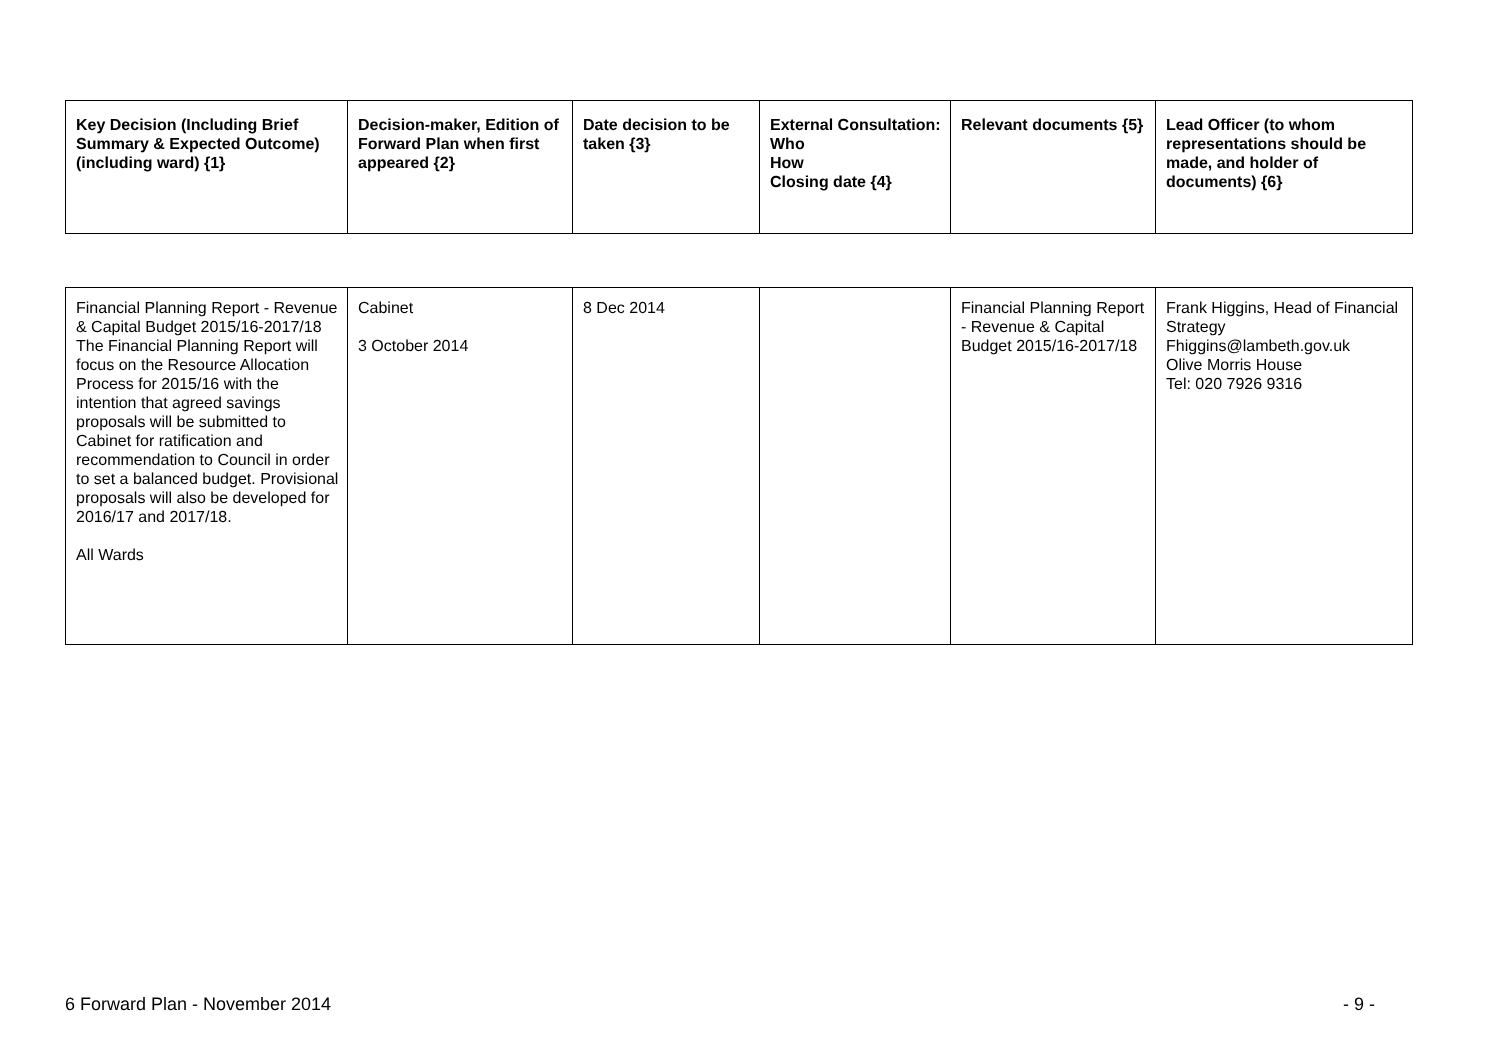| Key Decision (Including Brief Summary & Expected Outcome) (including ward) {1} | Decision-maker, Edition of Forward Plan when first appeared {2} | Date decision to be taken {3} | External Consultation: Who How Closing date {4} | Relevant documents {5} | Lead Officer (to whom representations should be made, and holder of documents) {6} |
| --- | --- | --- | --- | --- | --- |
| Financial Planning Report - Revenue & Capital Budget 2015/16-2017/18 The Financial Planning Report will focus on the Resource Allocation Process for 2015/16 with the intention that agreed savings proposals will be submitted to Cabinet for ratification and recommendation to Council in order to set a balanced budget. Provisional proposals will also be developed for 2016/17 and 2017/18. All Wards | Cabinet 3 October 2014 | 8 Dec 2014 | | Financial Planning Report - Revenue & Capital Budget 2015/16-2017/18 | Frank Higgins, Head of Financial Strategy Fhiggins@lambeth.gov.uk Olive Morris House Tel: 020 7926 9316 |
6 Forward Plan - November 2014 - 9 -